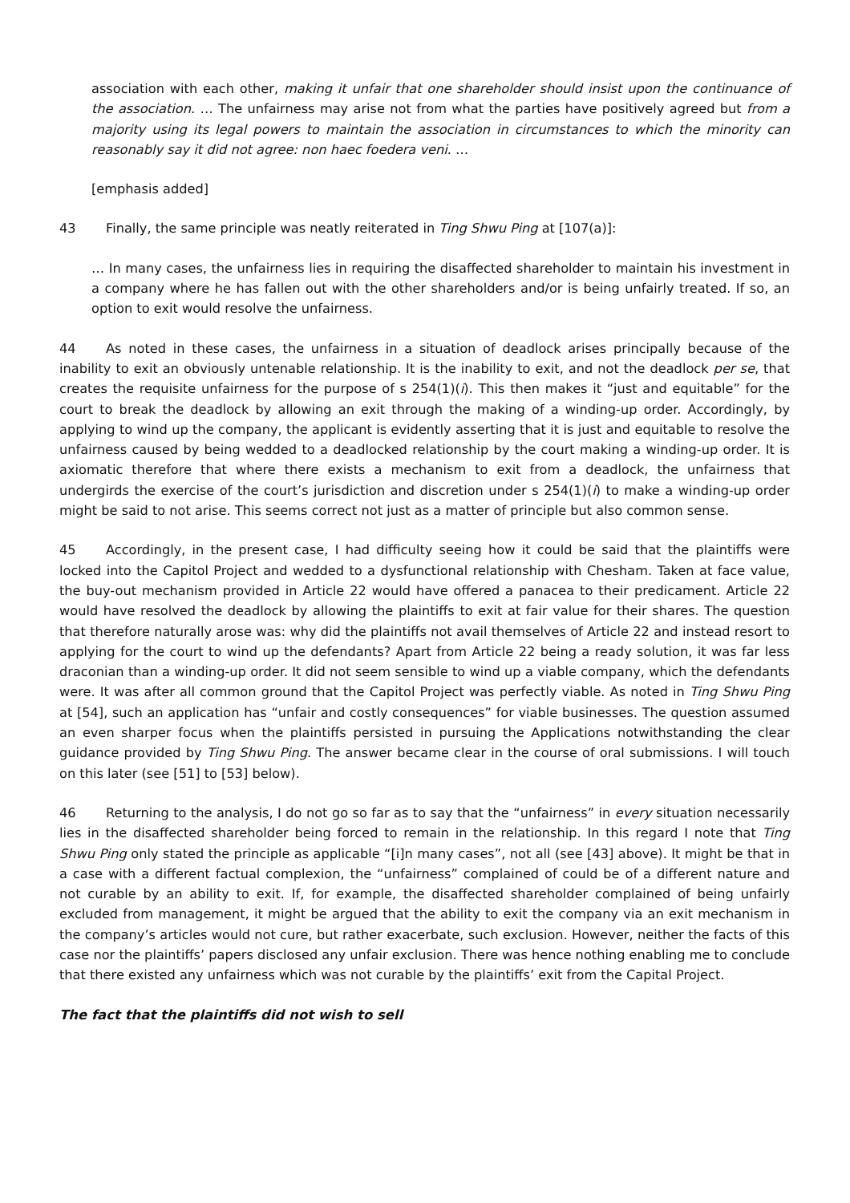association with each other, making it unfair that one shareholder should insist upon the continuance of the association. … The unfairness may arise not from what the parties have positively agreed but from a majority using its legal powers to maintain the association in circumstances to which the minority can reasonably say it did not agree: non haec foedera veni. …
[emphasis added]
43 Finally, the same principle was neatly reiterated in Ting Shwu Ping at [107(a)]:
… In many cases, the unfairness lies in requiring the disaffected shareholder to maintain his investment in a company where he has fallen out with the other shareholders and/or is being unfairly treated. If so, an option to exit would resolve the unfairness.
44 As noted in these cases, the unfairness in a situation of deadlock arises principally because of the inability to exit an obviously untenable relationship. It is the inability to exit, and not the deadlock per se, that creates the requisite unfairness for the purpose of s 254(1)(i). This then makes it “just and equitable” for the court to break the deadlock by allowing an exit through the making of a winding-up order. Accordingly, by applying to wind up the company, the applicant is evidently asserting that it is just and equitable to resolve the unfairness caused by being wedded to a deadlocked relationship by the court making a winding-up order. It is axiomatic therefore that where there exists a mechanism to exit from a deadlock, the unfairness that undergirds the exercise of the court’s jurisdiction and discretion under s 254(1)(i) to make a winding-up order might be said to not arise. This seems correct not just as a matter of principle but also common sense.
45 Accordingly, in the present case, I had difficulty seeing how it could be said that the plaintiffs were locked into the Capitol Project and wedded to a dysfunctional relationship with Chesham. Taken at face value, the buy-out mechanism provided in Article 22 would have offered a panacea to their predicament. Article 22 would have resolved the deadlock by allowing the plaintiffs to exit at fair value for their shares. The question that therefore naturally arose was: why did the plaintiffs not avail themselves of Article 22 and instead resort to applying for the court to wind up the defendants? Apart from Article 22 being a ready solution, it was far less draconian than a winding-up order. It did not seem sensible to wind up a viable company, which the defendants were. It was after all common ground that the Capitol Project was perfectly viable. As noted in Ting Shwu Ping at [54], such an application has “unfair and costly consequences” for viable businesses. The question assumed an even sharper focus when the plaintiffs persisted in pursuing the Applications notwithstanding the clear guidance provided by Ting Shwu Ping. The answer became clear in the course of oral submissions. I will touch on this later (see [51] to [53] below).
46 Returning to the analysis, I do not go so far as to say that the “unfairness” in every situation necessarily lies in the disaffected shareholder being forced to remain in the relationship. In this regard I note that Ting Shwu Ping only stated the principle as applicable “[i]n many cases”, not all (see [43] above). It might be that in a case with a different factual complexion, the “unfairness” complained of could be of a different nature and not curable by an ability to exit. If, for example, the disaffected shareholder complained of being unfairly excluded from management, it might be argued that the ability to exit the company via an exit mechanism in the company’s articles would not cure, but rather exacerbate, such exclusion. However, neither the facts of this case nor the plaintiffs’ papers disclosed any unfair exclusion. There was hence nothing enabling me to conclude that there existed any unfairness which was not curable by the plaintiffs’ exit from the Capital Project.
The fact that the plaintiffs did not wish to sell